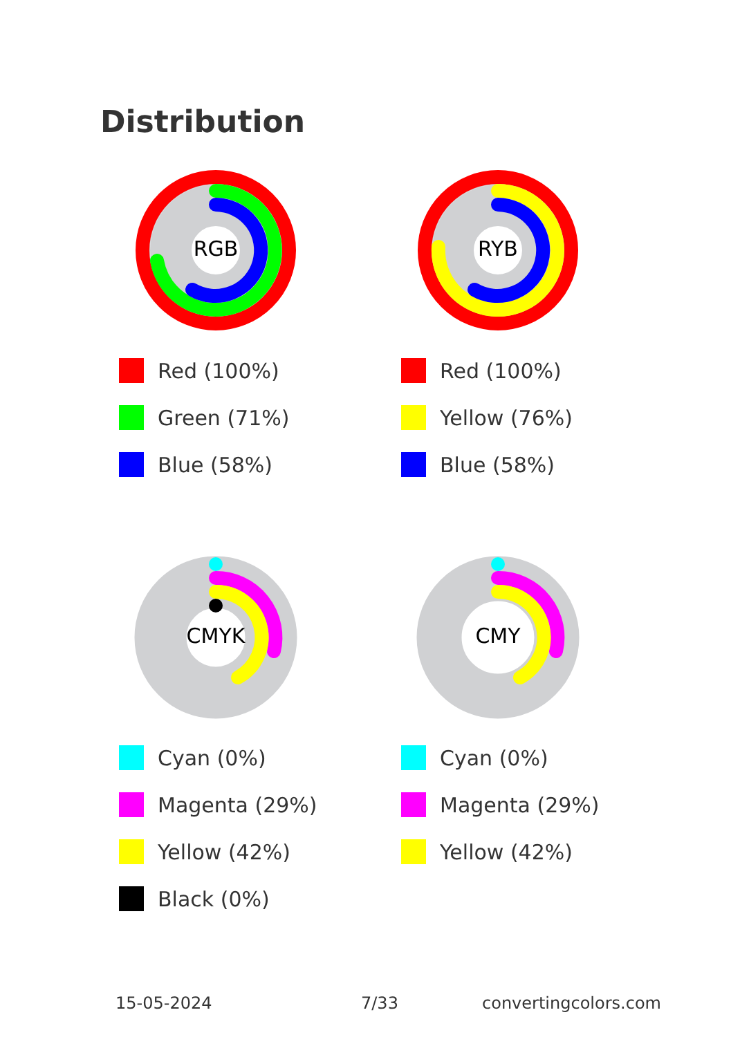Distribution
RGB
Red (100%)
Green (71%)
Blue (58%)
RYB
Red (100%)
Yellow (76%)
Blue (58%)
CMYK
Cyan (0%)
Magenta (29%)
Yellow (42%)
Black (0%)
CMY
Cyan (0%)
Magenta (29%)
Yellow (42%)
15-05-2024 7/33 convertingcolors.com